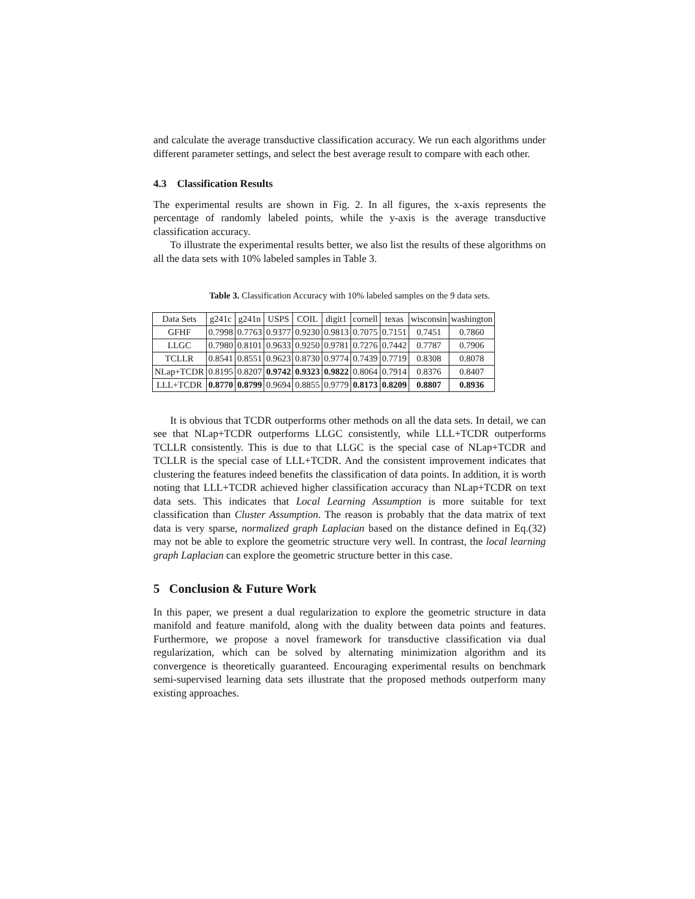and calculate the average transductive classification accuracy. We run each algorithms under different parameter settings, and select the best average result to compare with each other.
4.3 Classification Results
The experimental results are shown in Fig. 2. In all figures, the x-axis represents the percentage of randomly labeled points, while the y-axis is the average transductive classification accuracy.
To illustrate the experimental results better, we also list the results of these algorithms on all the data sets with 10% labeled samples in Table 3.
Table 3. Classification Accuracy with 10% labeled samples on the 9 data sets.
| Data Sets | g241c | g241n | USPS | COIL | digit1 | cornell | texas | wisconsin | washington |
| --- | --- | --- | --- | --- | --- | --- | --- | --- | --- |
| GFHF | 0.7998 | 0.7763 | 0.9377 | 0.9230 | 0.9813 | 0.7075 | 0.7151 | 0.7451 | 0.7860 |
| LLGC | 0.7980 | 0.8101 | 0.9633 | 0.9250 | 0.9781 | 0.7276 | 0.7442 | 0.7787 | 0.7906 |
| TCLLR | 0.8541 | 0.8551 | 0.9623 | 0.8730 | 0.9774 | 0.7439 | 0.7719 | 0.8308 | 0.8078 |
| NLap+TCDR | 0.8195 | 0.8207 | 0.9742 | 0.9323 | 0.9822 | 0.8064 | 0.7914 | 0.8376 | 0.8407 |
| LLL+TCDR | 0.8770 | 0.8799 | 0.9694 | 0.8855 | 0.9779 | 0.8173 | 0.8209 | 0.8807 | 0.8936 |
It is obvious that TCDR outperforms other methods on all the data sets. In detail, we can see that NLap+TCDR outperforms LLGC consistently, while LLL+TCDR outperforms TCLLR consistently. This is due to that LLGC is the special case of NLap+TCDR and TCLLR is the special case of LLL+TCDR. And the consistent improvement indicates that clustering the features indeed benefits the classification of data points. In addition, it is worth noting that LLL+TCDR achieved higher classification accuracy than NLap+TCDR on text data sets. This indicates that Local Learning Assumption is more suitable for text classification than Cluster Assumption. The reason is probably that the data matrix of text data is very sparse, normalized graph Laplacian based on the distance defined in Eq.(32) may not be able to explore the geometric structure very well. In contrast, the local learning graph Laplacian can explore the geometric structure better in this case.
5 Conclusion & Future Work
In this paper, we present a dual regularization to explore the geometric structure in data manifold and feature manifold, along with the duality between data points and features. Furthermore, we propose a novel framework for transductive classification via dual regularization, which can be solved by alternating minimization algorithm and its convergence is theoretically guaranteed. Encouraging experimental results on benchmark semi-supervised learning data sets illustrate that the proposed methods outperform many existing approaches.